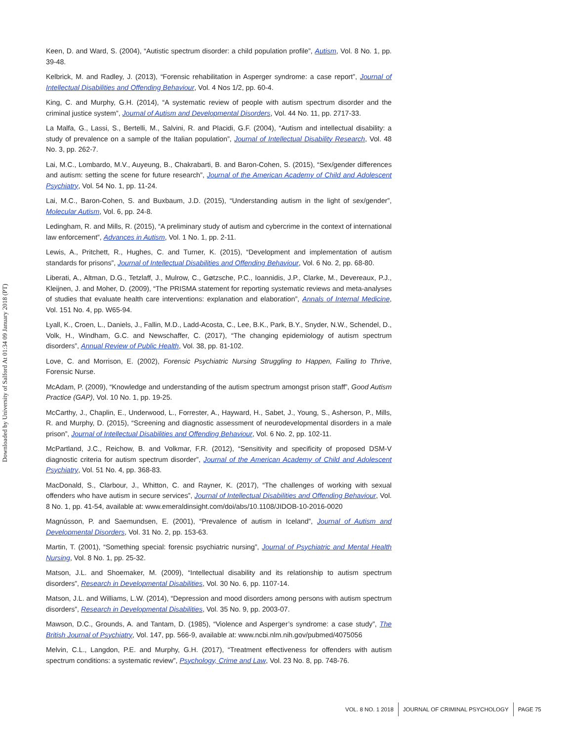Downloaded by University of Salford At 01:34 09 January 2018 (PT)
Keen, D. and Ward, S. (2004), “Autistic spectrum disorder: a child population profile”, Autism, Vol. 8 No. 1, pp. 39-48.
Kelbrick, M. and Radley, J. (2013), “Forensic rehabilitation in Asperger syndrome: a case report”, Journal of Intellectual Disabilities and Offending Behaviour, Vol. 4 Nos 1/2, pp. 60-4.
King, C. and Murphy, G.H. (2014), “A systematic review of people with autism spectrum disorder and the criminal justice system”, Journal of Autism and Developmental Disorders, Vol. 44 No. 11, pp. 2717-33.
La Malfa, G., Lassi, S., Bertelli, M., Salvini, R. and Placidi, G.F. (2004), “Autism and intellectual disability: a study of prevalence on a sample of the Italian population”, Journal of Intellectual Disability Research, Vol. 48 No. 3, pp. 262-7.
Lai, M.C., Lombardo, M.V., Auyeung, B., Chakrabarti, B. and Baron-Cohen, S. (2015), “Sex/gender differences and autism: setting the scene for future research”, Journal of the American Academy of Child and Adolescent Psychiatry, Vol. 54 No. 1, pp. 11-24.
Lai, M.C., Baron-Cohen, S. and Buxbaum, J.D. (2015), “Understanding autism in the light of sex/gender”, Molecular Autism, Vol. 6, pp. 24-8.
Ledingham, R. and Mills, R. (2015), “A preliminary study of autism and cybercrime in the context of international law enforcement”, Advances in Autism, Vol. 1 No. 1, pp. 2-11.
Lewis, A., Pritchett, R., Hughes, C. and Turner, K. (2015), “Development and implementation of autism standards for prisons”, Journal of Intellectual Disabilities and Offending Behaviour, Vol. 6 No. 2, pp. 68-80.
Liberati, A., Altman, D.G., Tetzlaff, J., Mulrow, C., Gøtzsche, P.C., Ioannidis, J.P., Clarke, M., Devereaux, P.J., Kleijnen, J. and Moher, D. (2009), “The PRISMA statement for reporting systematic reviews and meta-analyses of studies that evaluate health care interventions: explanation and elaboration”, Annals of Internal Medicine, Vol. 151 No. 4, pp. W65-94.
Lyall, K., Croen, L., Daniels, J., Fallin, M.D., Ladd-Acosta, C., Lee, B.K., Park, B.Y., Snyder, N.W., Schendel, D., Volk, H., Windham, G.C. and Newschaffer, C. (2017), “The changing epidemiology of autism spectrum disorders”, Annual Review of Public Health, Vol. 38, pp. 81-102.
Love, C. and Morrison, E. (2002), Forensic Psychiatric Nursing Struggling to Happen, Failing to Thrive, Forensic Nurse.
McAdam, P. (2009), “Knowledge and understanding of the autism spectrum amongst prison staff”, Good Autism Practice (GAP), Vol. 10 No. 1, pp. 19-25.
McCarthy, J., Chaplin, E., Underwood, L., Forrester, A., Hayward, H., Sabet, J., Young, S., Asherson, P., Mills, R. and Murphy, D. (2015), “Screening and diagnostic assessment of neurodevelopmental disorders in a male prison”, Journal of Intellectual Disabilities and Offending Behaviour, Vol. 6 No. 2, pp. 102-11.
McPartland, J.C., Reichow, B. and Volkmar, F.R. (2012), “Sensitivity and specificity of proposed DSM-V diagnostic criteria for autism spectrum disorder”, Journal of the American Academy of Child and Adolescent Psychiatry, Vol. 51 No. 4, pp. 368-83.
MacDonald, S., Clarbour, J., Whitton, C. and Rayner, K. (2017), “The challenges of working with sexual offenders who have autism in secure services”, Journal of Intellectual Disabilities and Offending Behaviour, Vol. 8 No. 1, pp. 41-54, available at: www.emeraldinsight.com/doi/abs/10.1108/JIDOB-10-2016-0020
Magnússon, P. and Saemundsen, E. (2001), “Prevalence of autism in Iceland”, Journal of Autism and Developmental Disorders, Vol. 31 No. 2, pp. 153-63.
Martin, T. (2001), “Something special: forensic psychiatric nursing”, Journal of Psychiatric and Mental Health Nursing, Vol. 8 No. 1, pp. 25-32.
Matson, J.L. and Shoemaker, M. (2009), “Intellectual disability and its relationship to autism spectrum disorders”, Research in Developmental Disabilities, Vol. 30 No. 6, pp. 1107-14.
Matson, J.L. and Williams, L.W. (2014), “Depression and mood disorders among persons with autism spectrum disorders”, Research in Developmental Disabilities, Vol. 35 No. 9, pp. 2003-07.
Mawson, D.C., Grounds, A. and Tantam, D. (1985), “Violence and Asperger’s syndrome: a case study”, The British Journal of Psychiatry, Vol. 147, pp. 566-9, available at: www.ncbi.nlm.nih.gov/pubmed/4075056
Melvin, C.L., Langdon, P.E. and Murphy, G.H. (2017), “Treatment effectiveness for offenders with autism spectrum conditions: a systematic review”, Psychology, Crime and Law, Vol. 23 No. 8, pp. 748-76.
VOL. 8 NO. 1 2018 JOURNAL OF CRIMINAL PSYCHOLOGY PAGE 75